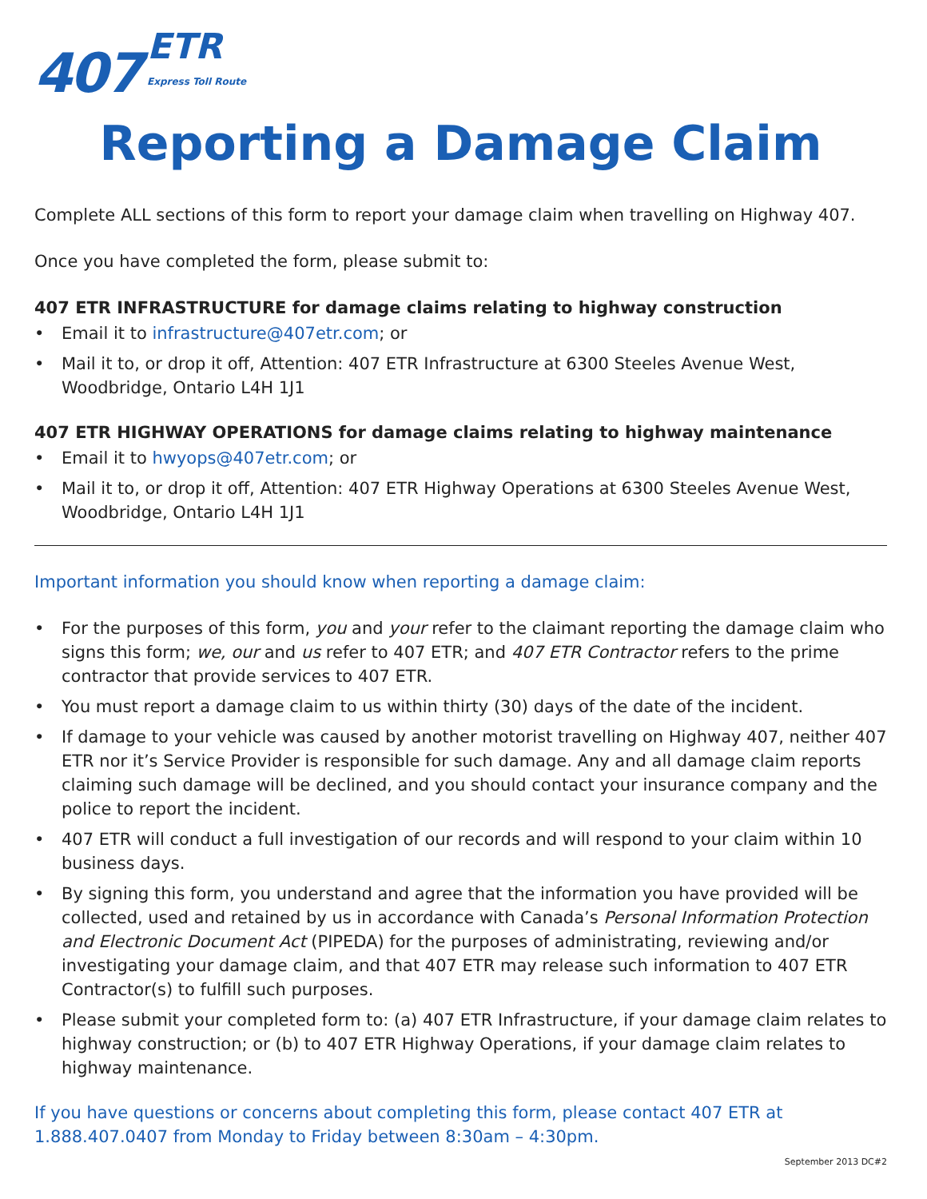407 ETR
Express Toll Route
Reporting a Damage Claim
Complete ALL sections of this form to report your damage claim when travelling on Highway 407.
Once you have completed the form, please submit to:
407 ETR INFRASTRUCTURE for damage claims relating to highway construction
• Email it to infrastructure@407etr.com; or
• Mail it to, or drop it off, Attention: 407 ETR Infrastructure at 6300 Steeles Avenue West, Woodbridge, Ontario L4H 1J1
407 ETR HIGHWAY OPERATIONS for damage claims relating to highway maintenance
• Email it to hwyops@407etr.com; or
• Mail it to, or drop it off, Attention: 407 ETR Highway Operations at 6300 Steeles Avenue West, Woodbridge, Ontario L4H 1J1
Important information you should know when reporting a damage claim:
• For the purposes of this form, you and your refer to the claimant reporting the damage claim who signs this form; we, our and us refer to 407 ETR; and 407 ETR Contractor refers to the prime contractor that provide services to 407 ETR.
• You must report a damage claim to us within thirty (30) days of the date of the incident.
• If damage to your vehicle was caused by another motorist travelling on Highway 407, neither 407 ETR nor it’s Service Provider is responsible for such damage. Any and all damage claim reports claiming such damage will be declined, and you should contact your insurance company and the police to report the incident.
• 407 ETR will conduct a full investigation of our records and will respond to your claim within 10 business days.
• By signing this form, you understand and agree that the information you have provided will be collected, used and retained by us in accordance with Canada’s Personal Information Protection and Electronic Document Act (PIPEDA) for the purposes of administrating, reviewing and/or investigating your damage claim, and that 407 ETR may release such information to 407 ETR Contractor(s) to fulfill such purposes.
• Please submit your completed form to: (a) 407 ETR Infrastructure, if your damage claim relates to highway construction; or (b) to 407 ETR Highway Operations, if your damage claim relates to highway maintenance.
If you have questions or concerns about completing this form, please contact 407 ETR at 1.888.407.0407 from Monday to Friday between 8:30am – 4:30pm.
September 2013 DC#2